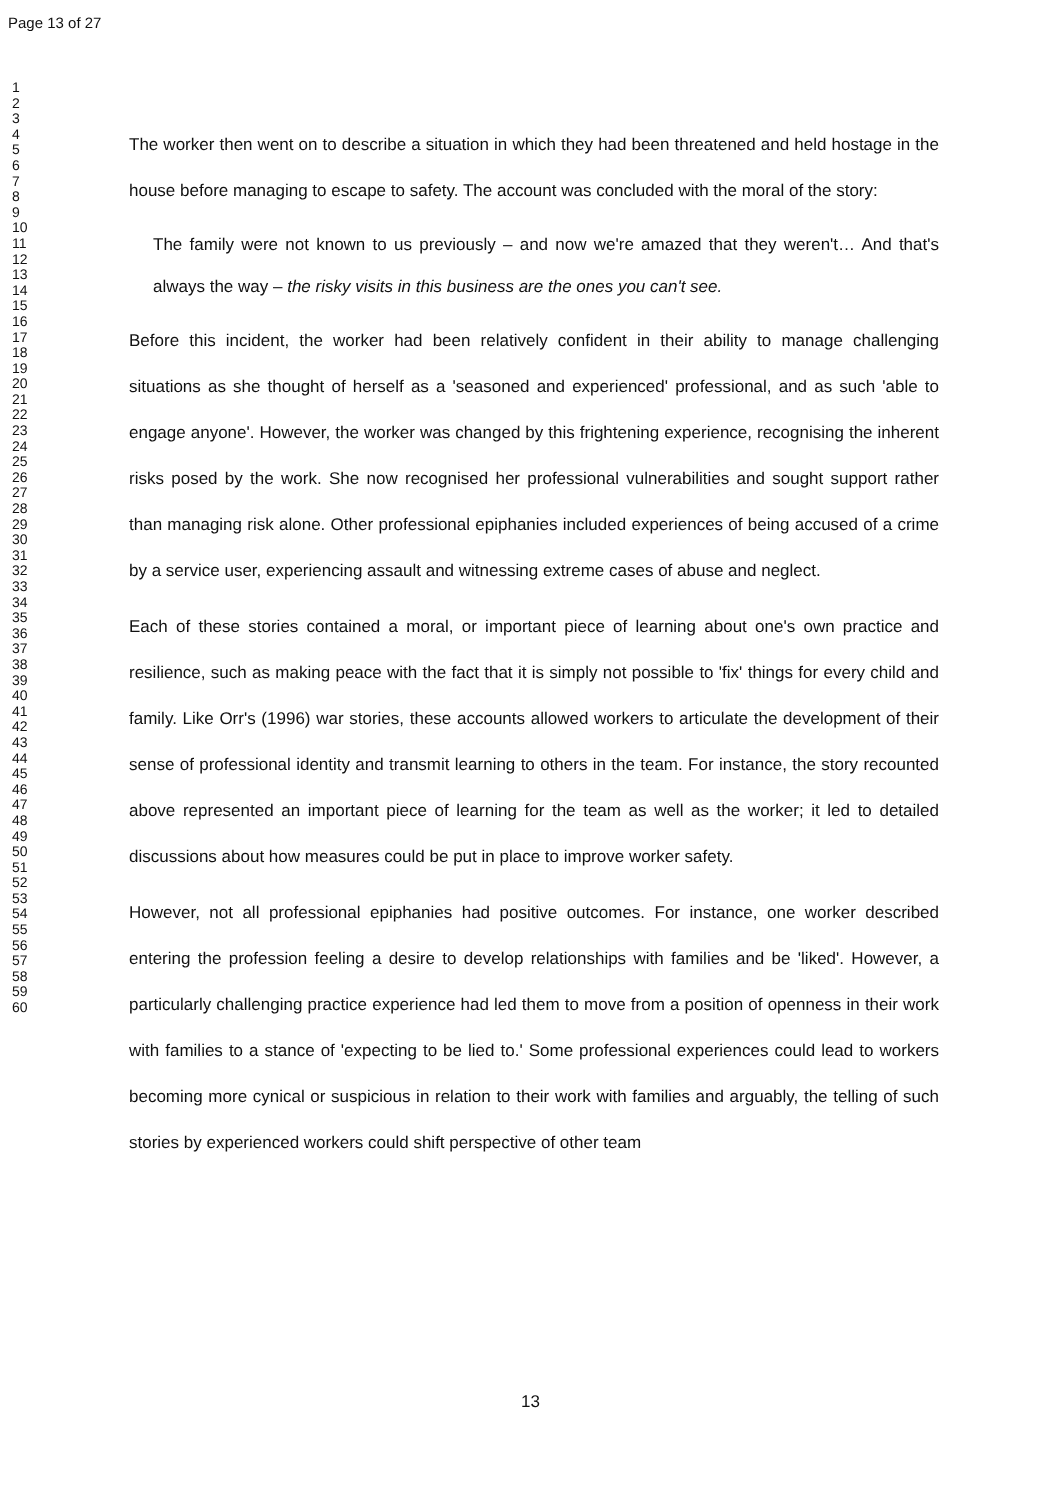Page 13 of 27
1
2
3
4
5
6
7
8
9
10
11
12
13
14
15
16
17
18
19
20
21
22
23
24
25
26
27
28
29
30
31
32
33
34
35
36
37
38
39
40
41
42
43
44
45
46
47
48
49
50
51
52
53
54
55
56
57
58
59
60
The worker then went on to describe a situation in which they had been threatened and held hostage in the house before managing to escape to safety. The account was concluded with the moral of the story:
The family were not known to us previously – and now we're amazed that they weren't… And that's always the way – the risky visits in this business are the ones you can't see.
Before this incident, the worker had been relatively confident in their ability to manage challenging situations as she thought of herself as a 'seasoned and experienced' professional, and as such 'able to engage anyone'. However, the worker was changed by this frightening experience, recognising the inherent risks posed by the work. She now recognised her professional vulnerabilities and sought support rather than managing risk alone. Other professional epiphanies included experiences of being accused of a crime by a service user, experiencing assault and witnessing extreme cases of abuse and neglect.
Each of these stories contained a moral, or important piece of learning about one's own practice and resilience, such as making peace with the fact that it is simply not possible to 'fix' things for every child and family. Like Orr's (1996) war stories, these accounts allowed workers to articulate the development of their sense of professional identity and transmit learning to others in the team. For instance, the story recounted above represented an important piece of learning for the team as well as the worker; it led to detailed discussions about how measures could be put in place to improve worker safety.
However, not all professional epiphanies had positive outcomes. For instance, one worker described entering the profession feeling a desire to develop relationships with families and be 'liked'. However, a particularly challenging practice experience had led them to move from a position of openness in their work with families to a stance of 'expecting to be lied to.' Some professional experiences could lead to workers becoming more cynical or suspicious in relation to their work with families and arguably, the telling of such stories by experienced workers could shift perspective of other team
13